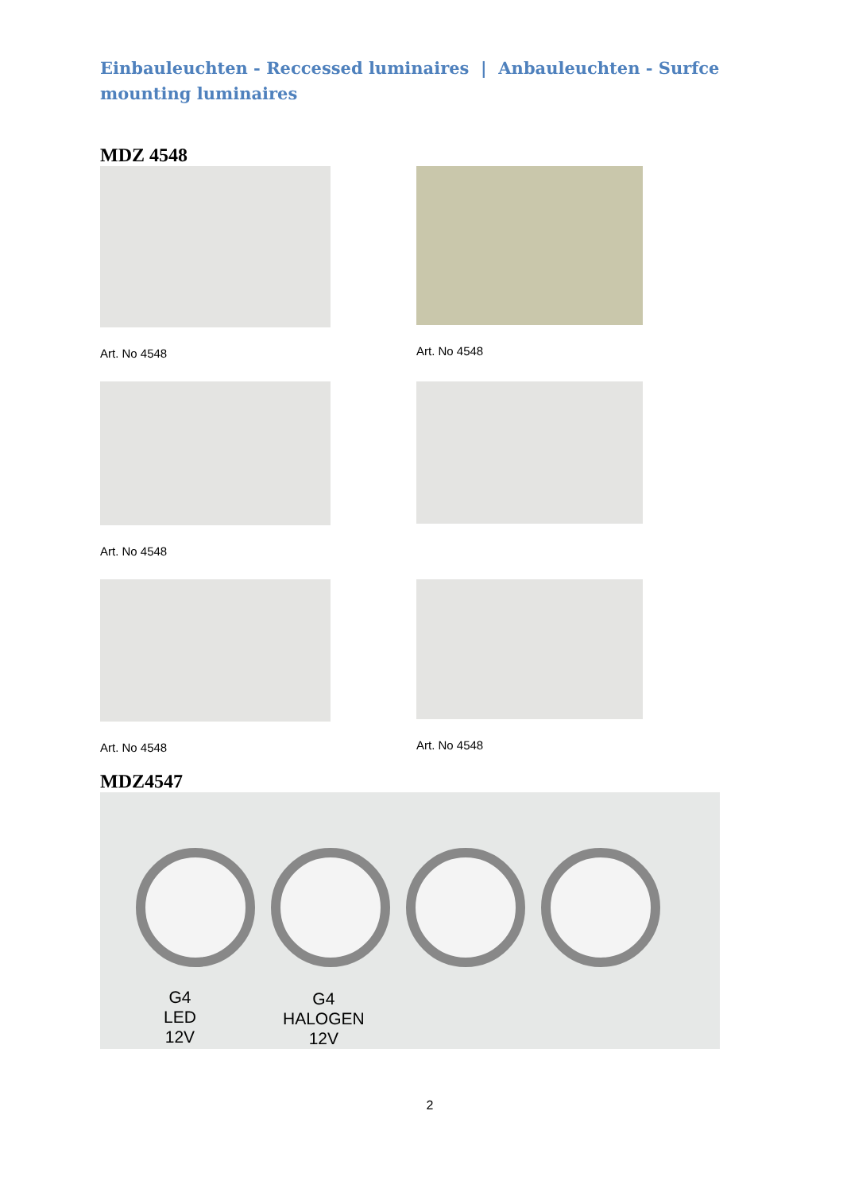Einbauleuchten - Reccessed luminaires | Anbauleuchten - Surfce mounting luminaires
MDZ 4548
Art. No 4548 Art. No 4548
Art. No 4548
Art. No 4548 Art. No 4548
MDZ4547
G4
LED
12V
G4
HALOGEN
12V
2